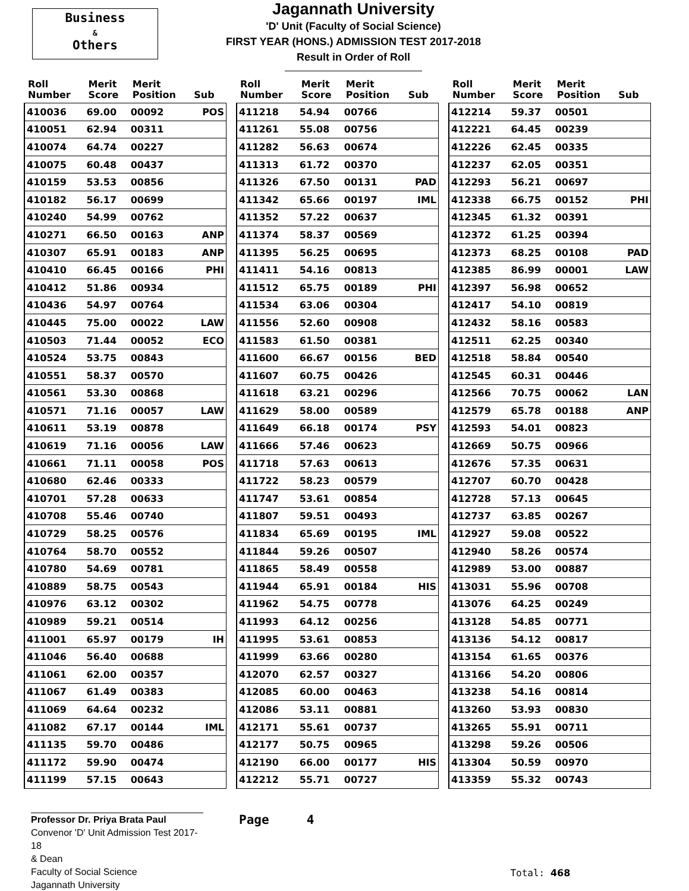Business
&
Others
Jagannath University
'D' Unit (Faculty of Social Science)
FIRST YEAR (HONS.) ADMISSION TEST 2017-2018
Result in Order of Roll
| Roll Number | Merit Score | Merit Position | Sub |
| --- | --- | --- | --- |
| 410036 | 69.00 | 00092 | POS |
| 410051 | 62.94 | 00311 | |
| 410074 | 64.74 | 00227 | |
| 410075 | 60.48 | 00437 | |
| 410159 | 53.53 | 00856 | |
| 410182 | 56.17 | 00699 | |
| 410240 | 54.99 | 00762 | |
| 410271 | 66.50 | 00163 | ANP |
| 410307 | 65.91 | 00183 | ANP |
| 410410 | 66.45 | 00166 | PHI |
| 410412 | 51.86 | 00934 | |
| 410436 | 54.97 | 00764 | |
| 410445 | 75.00 | 00022 | LAW |
| 410503 | 71.44 | 00052 | ECO |
| 410524 | 53.75 | 00843 | |
| 410551 | 58.37 | 00570 | |
| 410561 | 53.30 | 00868 | |
| 410571 | 71.16 | 00057 | LAW |
| 410611 | 53.19 | 00878 | |
| 410619 | 71.16 | 00056 | LAW |
| 410661 | 71.11 | 00058 | POS |
| 410680 | 62.46 | 00333 | |
| 410701 | 57.28 | 00633 | |
| 410708 | 55.46 | 00740 | |
| 410729 | 58.25 | 00576 | |
| 410764 | 58.70 | 00552 | |
| 410780 | 54.69 | 00781 | |
| 410889 | 58.75 | 00543 | |
| 410976 | 63.12 | 00302 | |
| 410989 | 59.21 | 00514 | |
| 411001 | 65.97 | 00179 | IH |
| 411046 | 56.40 | 00688 | |
| 411061 | 62.00 | 00357 | |
| 411067 | 61.49 | 00383 | |
| 411069 | 64.64 | 00232 | |
| 411082 | 67.17 | 00144 | IML |
| 411135 | 59.70 | 00486 | |
| 411172 | 59.90 | 00474 | |
| 411199 | 57.15 | 00643 | |
| Roll Number | Merit Score | Merit Position | Sub |
| --- | --- | --- | --- |
| 411218 | 54.94 | 00766 | |
| 411261 | 55.08 | 00756 | |
| 411282 | 56.63 | 00674 | |
| 411313 | 61.72 | 00370 | |
| 411326 | 67.50 | 00131 | PAD |
| 411342 | 65.66 | 00197 | IML |
| 411352 | 57.22 | 00637 | |
| 411374 | 58.37 | 00569 | |
| 411395 | 56.25 | 00695 | |
| 411411 | 54.16 | 00813 | |
| 411512 | 65.75 | 00189 | PHI |
| 411534 | 63.06 | 00304 | |
| 411556 | 52.60 | 00908 | |
| 411583 | 61.50 | 00381 | |
| 411600 | 66.67 | 00156 | BED |
| 411607 | 60.75 | 00426 | |
| 411618 | 63.21 | 00296 | |
| 411629 | 58.00 | 00589 | |
| 411649 | 66.18 | 00174 | PSY |
| 411666 | 57.46 | 00623 | |
| 411718 | 57.63 | 00613 | |
| 411722 | 58.23 | 00579 | |
| 411747 | 53.61 | 00854 | |
| 411807 | 59.51 | 00493 | |
| 411834 | 65.69 | 00195 | IML |
| 411844 | 59.26 | 00507 | |
| 411865 | 58.49 | 00558 | |
| 411944 | 65.91 | 00184 | HIS |
| 411962 | 54.75 | 00778 | |
| 411993 | 64.12 | 00256 | |
| 411995 | 53.61 | 00853 | |
| 411999 | 63.66 | 00280 | |
| 412070 | 62.57 | 00327 | |
| 412085 | 60.00 | 00463 | |
| 412086 | 53.11 | 00881 | |
| 412171 | 55.61 | 00737 | |
| 412177 | 50.75 | 00965 | |
| 412190 | 66.00 | 00177 | HIS |
| 412212 | 55.71 | 00727 | |
| Roll Number | Merit Score | Merit Position | Sub |
| --- | --- | --- | --- |
| 412214 | 59.37 | 00501 | |
| 412221 | 64.45 | 00239 | |
| 412226 | 62.45 | 00335 | |
| 412237 | 62.05 | 00351 | |
| 412293 | 56.21 | 00697 | |
| 412338 | 66.75 | 00152 | PHI |
| 412345 | 61.32 | 00391 | |
| 412372 | 61.25 | 00394 | |
| 412373 | 68.25 | 00108 | PAD |
| 412385 | 86.99 | 00001 | LAW |
| 412397 | 56.98 | 00652 | |
| 412417 | 54.10 | 00819 | |
| 412432 | 58.16 | 00583 | |
| 412511 | 62.25 | 00340 | |
| 412518 | 58.84 | 00540 | |
| 412545 | 60.31 | 00446 | |
| 412566 | 70.75 | 00062 | LAN |
| 412579 | 65.78 | 00188 | ANP |
| 412593 | 54.01 | 00823 | |
| 412669 | 50.75 | 00966 | |
| 412676 | 57.35 | 00631 | |
| 412707 | 60.70 | 00428 | |
| 412728 | 57.13 | 00645 | |
| 412737 | 63.85 | 00267 | |
| 412927 | 59.08 | 00522 | |
| 412940 | 58.26 | 00574 | |
| 412989 | 53.00 | 00887 | |
| 413031 | 55.96 | 00708 | |
| 413076 | 64.25 | 00249 | |
| 413128 | 54.85 | 00771 | |
| 413136 | 54.12 | 00817 | |
| 413154 | 61.65 | 00376 | |
| 413166 | 54.20 | 00806 | |
| 413238 | 54.16 | 00814 | |
| 413260 | 53.93 | 00830 | |
| 413265 | 55.91 | 00711 | |
| 413298 | 59.26 | 00506 | |
| 413304 | 50.59 | 00970 | |
| 413359 | 55.32 | 00743 | |
Professor Dr. Priya Brata Paul
Convenor 'D' Unit Admission Test 2017-18
& Dean
Faculty of Social Science
Jagannath University
Page 4
Total: 468